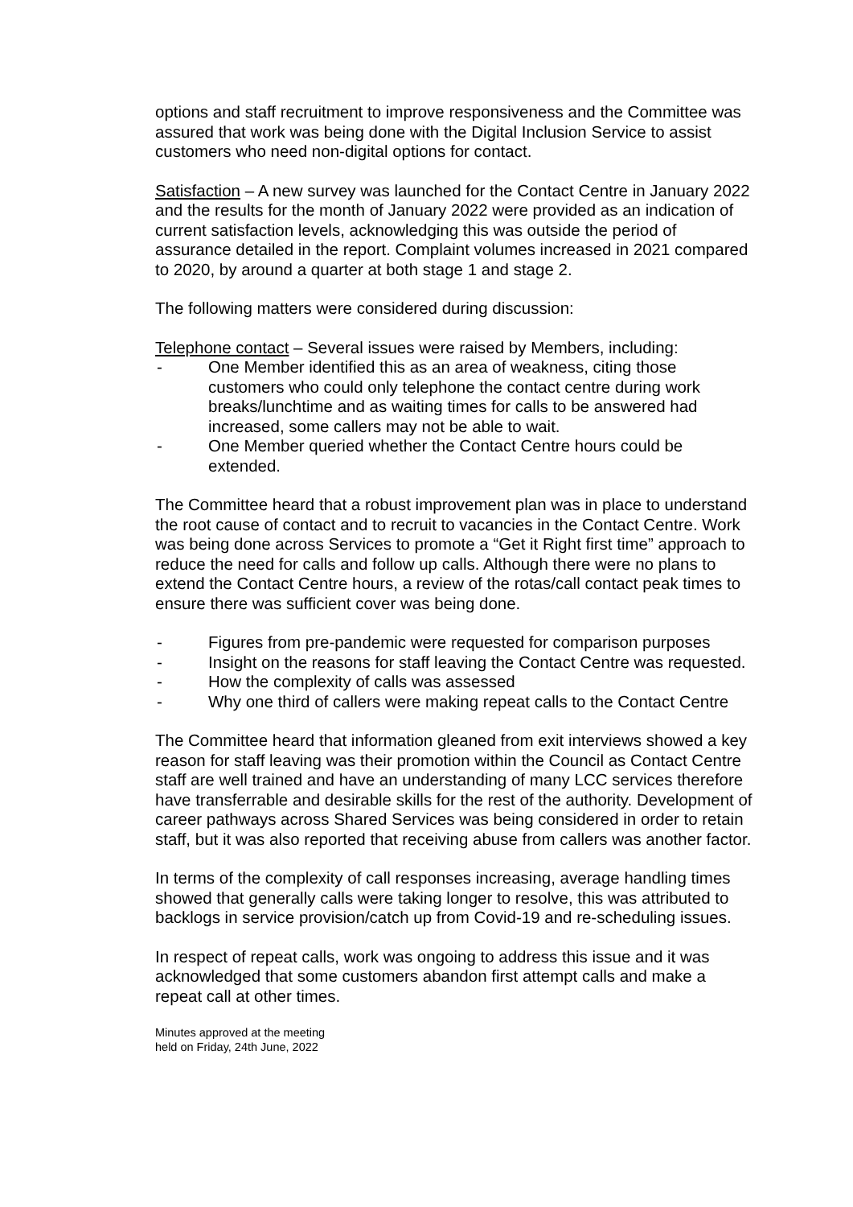options and staff recruitment to improve responsiveness and the Committee was assured that work was being done with the Digital Inclusion Service to assist customers who need non-digital options for contact.
Satisfaction – A new survey was launched for the Contact Centre in January 2022 and the results for the month of January 2022 were provided as an indication of current satisfaction levels, acknowledging this was outside the period of assurance detailed in the report. Complaint volumes increased in 2021 compared to 2020, by around a quarter at both stage 1 and stage 2.
The following matters were considered during discussion:
Telephone contact – Several issues were raised by Members, including:
- One Member identified this as an area of weakness, citing those customers who could only telephone the contact centre during work breaks/lunchtime and as waiting times for calls to be answered had increased, some callers may not be able to wait.
- One Member queried whether the Contact Centre hours could be extended.
The Committee heard that a robust improvement plan was in place to understand the root cause of contact and to recruit to vacancies in the Contact Centre. Work was being done across Services to promote a “Get it Right first time” approach to reduce the need for calls and follow up calls. Although there were no plans to extend the Contact Centre hours, a review of the rotas/call contact peak times to ensure there was sufficient cover was being done.
- Figures from pre-pandemic were requested for comparison purposes
- Insight on the reasons for staff leaving the Contact Centre was requested.
- How the complexity of calls was assessed
- Why one third of callers were making repeat calls to the Contact Centre
The Committee heard that information gleaned from exit interviews showed a key reason for staff leaving was their promotion within the Council as Contact Centre staff are well trained and have an understanding of many LCC services therefore have transferrable and desirable skills for the rest of the authority. Development of career pathways across Shared Services was being considered in order to retain staff, but it was also reported that receiving abuse from callers was another factor.
In terms of the complexity of call responses increasing, average handling times showed that generally calls were taking longer to resolve, this was attributed to backlogs in service provision/catch up from Covid-19 and re-scheduling issues.
In respect of repeat calls, work was ongoing to address this issue and it was acknowledged that some customers abandon first attempt calls and make a repeat call at other times.
Minutes approved at the meeting
held on Friday, 24th June, 2022